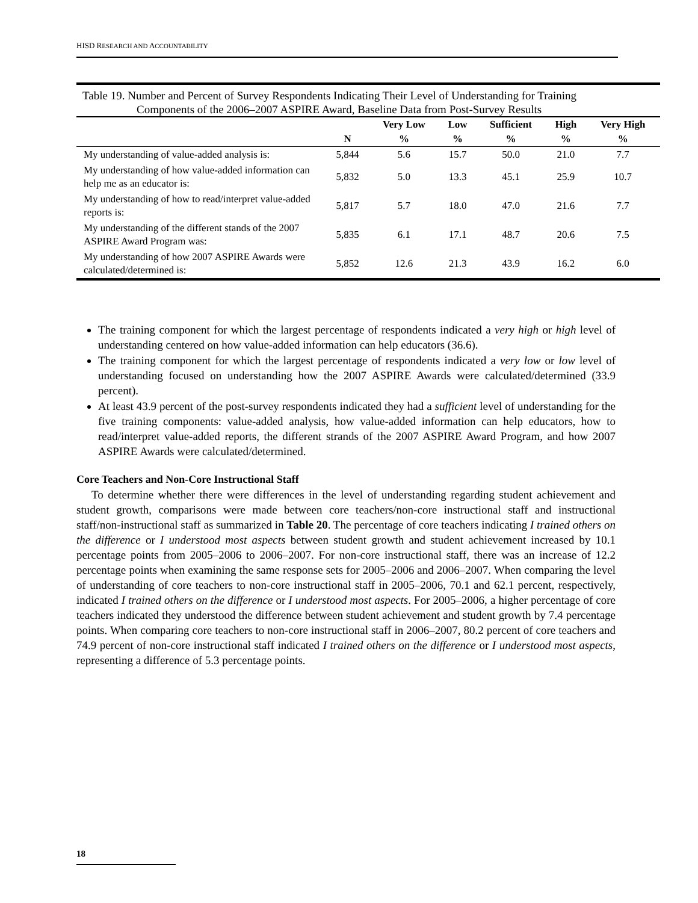HISD RESEARCH AND ACCOUNTABILITY
Table 19. Number and Percent of Survey Respondents Indicating Their Level of Understanding for Training
Components of the 2006–2007 ASPIRE Award, Baseline Data from Post-Survey Results
| | | Very Low | Low | Sufficient | High | Very High |
| --- | --- | --- | --- | --- | --- | --- |
| | N | % | % | % | % | % |
| My understanding of value-added analysis is: | 5,844 | 5.6 | 15.7 | 50.0 | 21.0 | 7.7 |
| My understanding of how value-added information can help me as an educator is: | 5,832 | 5.0 | 13.3 | 45.1 | 25.9 | 10.7 |
| My understanding of how to read/interpret value-added reports is: | 5,817 | 5.7 | 18.0 | 47.0 | 21.6 | 7.7 |
| My understanding of the different stands of the 2007 ASPIRE Award Program was: | 5,835 | 6.1 | 17.1 | 48.7 | 20.6 | 7.5 |
| My understanding of how 2007 ASPIRE Awards were calculated/determined is: | 5,852 | 12.6 | 21.3 | 43.9 | 16.2 | 6.0 |
The training component for which the largest percentage of respondents indicated a very high or high level of understanding centered on how value-added information can help educators (36.6).
The training component for which the largest percentage of respondents indicated a very low or low level of understanding focused on understanding how the 2007 ASPIRE Awards were calculated/determined (33.9 percent).
At least 43.9 percent of the post-survey respondents indicated they had a sufficient level of understanding for the five training components: value-added analysis, how value-added information can help educators, how to read/interpret value-added reports, the different strands of the 2007 ASPIRE Award Program, and how 2007 ASPIRE Awards were calculated/determined.
Core Teachers and Non-Core Instructional Staff
To determine whether there were differences in the level of understanding regarding student achievement and student growth, comparisons were made between core teachers/non-core instructional staff and instructional staff/non-instructional staff as summarized in Table 20. The percentage of core teachers indicating I trained others on the difference or I understood most aspects between student growth and student achievement increased by 10.1 percentage points from 2005–2006 to 2006–2007. For non-core instructional staff, there was an increase of 12.2 percentage points when examining the same response sets for 2005–2006 and 2006–2007. When comparing the level of understanding of core teachers to non-core instructional staff in 2005–2006, 70.1 and 62.1 percent, respectively, indicated I trained others on the difference or I understood most aspects. For 2005–2006, a higher percentage of core teachers indicated they understood the difference between student achievement and student growth by 7.4 percentage points. When comparing core teachers to non-core instructional staff in 2006–2007, 80.2 percent of core teachers and 74.9 percent of non-core instructional staff indicated I trained others on the difference or I understood most aspects, representing a difference of 5.3 percentage points.
18